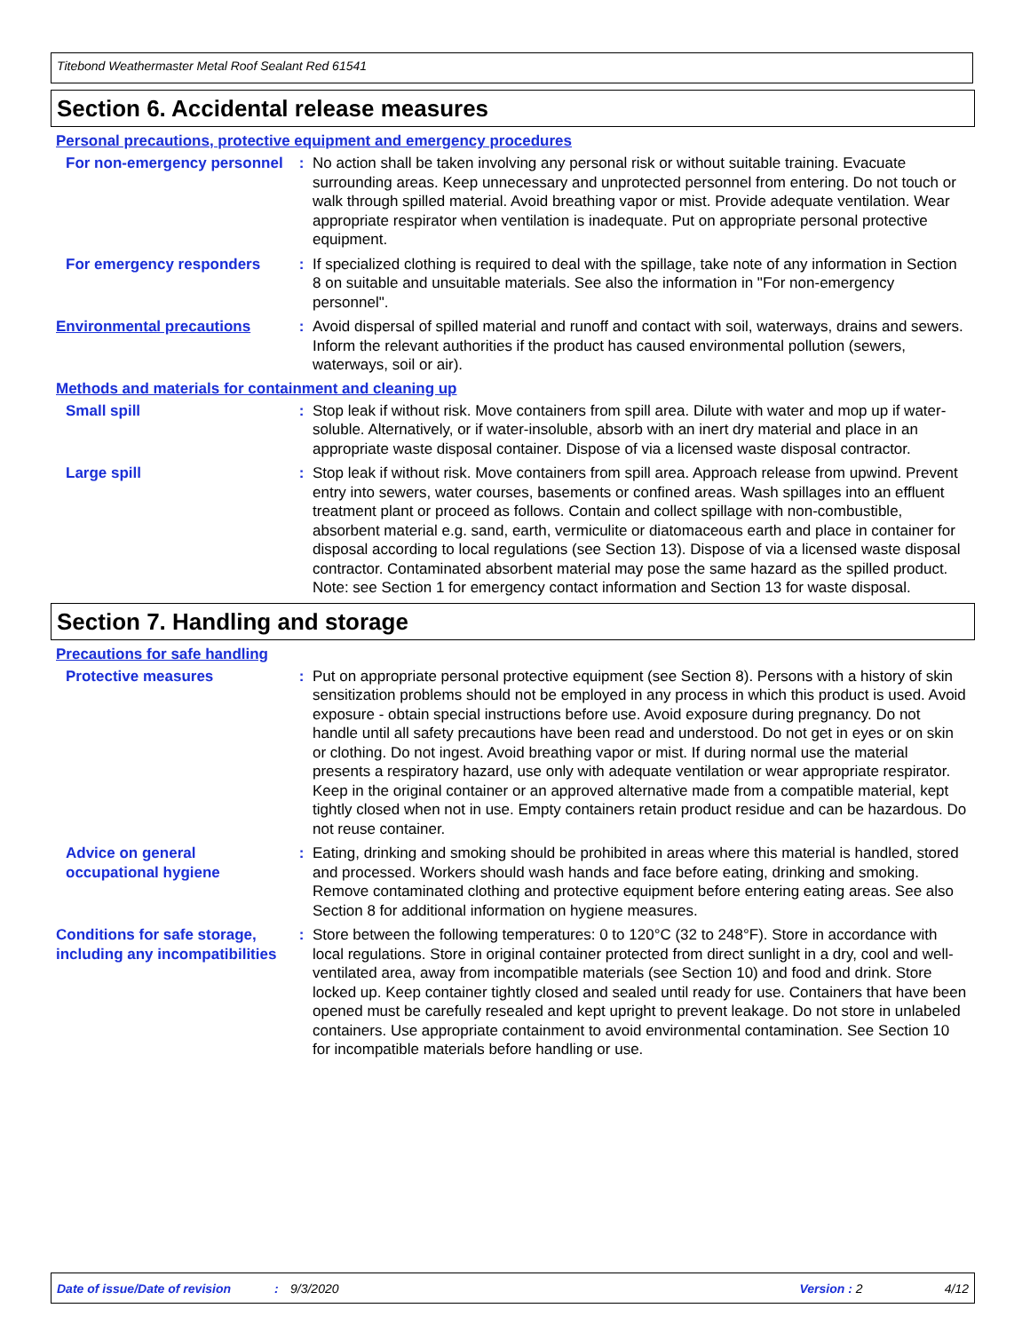Titebond Weathermaster Metal Roof Sealant Red 61541
Section 6. Accidental release measures
Personal precautions, protective equipment and emergency procedures
For non-emergency personnel
: No action shall be taken involving any personal risk or without suitable training. Evacuate surrounding areas. Keep unnecessary and unprotected personnel from entering. Do not touch or walk through spilled material. Avoid breathing vapor or mist. Provide adequate ventilation. Wear appropriate respirator when ventilation is inadequate. Put on appropriate personal protective equipment.
For emergency responders : If specialized clothing is required to deal with the spillage, take note of any information in Section 8 on suitable and unsuitable materials. See also the information in "For non-emergency personnel".
Environmental precautions : Avoid dispersal of spilled material and runoff and contact with soil, waterways, drains and sewers. Inform the relevant authorities if the product has caused environmental pollution (sewers, waterways, soil or air).
Methods and materials for containment and cleaning up
Small spill : Stop leak if without risk. Move containers from spill area. Dilute with water and mop up if water-soluble. Alternatively, or if water-insoluble, absorb with an inert dry material and place in an appropriate waste disposal container. Dispose of via a licensed waste disposal contractor.
Large spill : Stop leak if without risk. Move containers from spill area. Approach release from upwind. Prevent entry into sewers, water courses, basements or confined areas. Wash spillages into an effluent treatment plant or proceed as follows. Contain and collect spillage with non-combustible, absorbent material e.g. sand, earth, vermiculite or diatomaceous earth and place in container for disposal according to local regulations (see Section 13). Dispose of via a licensed waste disposal contractor. Contaminated absorbent material may pose the same hazard as the spilled product. Note: see Section 1 for emergency contact information and Section 13 for waste disposal.
Section 7. Handling and storage
Precautions for safe handling
Protective measures : Put on appropriate personal protective equipment (see Section 8). Persons with a history of skin sensitization problems should not be employed in any process in which this product is used. Avoid exposure - obtain special instructions before use. Avoid exposure during pregnancy. Do not handle until all safety precautions have been read and understood. Do not get in eyes or on skin or clothing. Do not ingest. Avoid breathing vapor or mist. If during normal use the material presents a respiratory hazard, use only with adequate ventilation or wear appropriate respirator. Keep in the original container or an approved alternative made from a compatible material, kept tightly closed when not in use. Empty containers retain product residue and can be hazardous. Do not reuse container.
Advice on general occupational hygiene
: Eating, drinking and smoking should be prohibited in areas where this material is handled, stored and processed. Workers should wash hands and face before eating, drinking and smoking. Remove contaminated clothing and protective equipment before entering eating areas. See also Section 8 for additional information on hygiene measures.
Conditions for safe storage, including any incompatibilities
: Store between the following temperatures: 0 to 120°C (32 to 248°F). Store in accordance with local regulations. Store in original container protected from direct sunlight in a dry, cool and well-ventilated area, away from incompatible materials (see Section 10) and food and drink. Store locked up. Keep container tightly closed and sealed until ready for use. Containers that have been opened must be carefully resealed and kept upright to prevent leakage. Do not store in unlabeled containers. Use appropriate containment to avoid environmental contamination. See Section 10 for incompatible materials before handling or use.
Date of issue/Date of revision: 9/3/2020 Version : 2 4/12